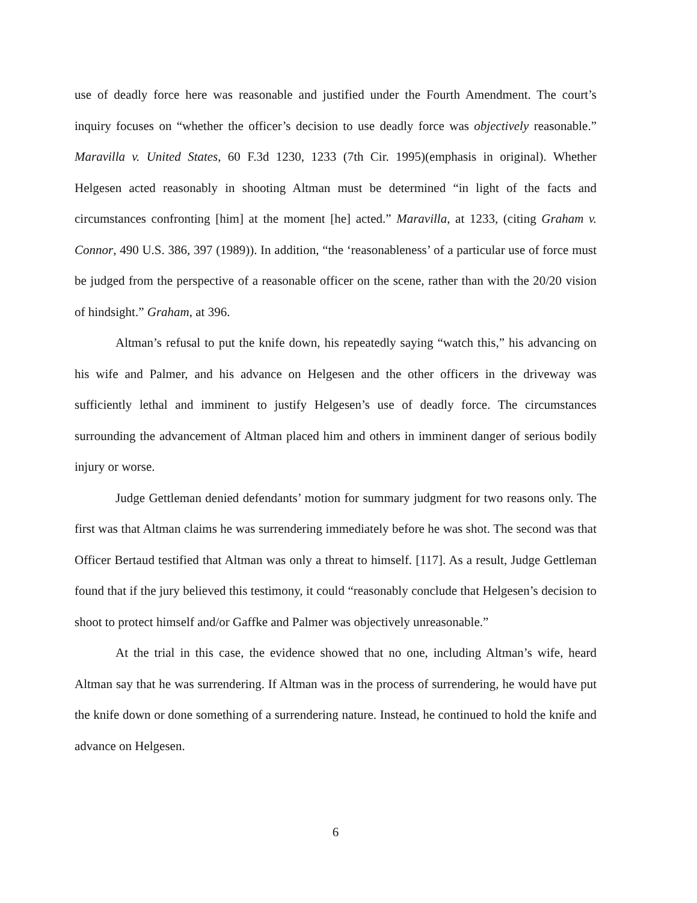use of deadly force here was reasonable and justified under the Fourth Amendment. The court’s inquiry focuses on “whether the officer’s decision to use deadly force was objectively reasonable.” Maravilla v. United States, 60 F.3d 1230, 1233 (7th Cir. 1995)(emphasis in original). Whether Helgesen acted reasonably in shooting Altman must be determined “in light of the facts and circumstances confronting [him] at the moment [he] acted.” Maravilla, at 1233, (citing Graham v. Connor, 490 U.S. 386, 397 (1989)). In addition, “the ‘reasonableness’ of a particular use of force must be judged from the perspective of a reasonable officer on the scene, rather than with the 20/20 vision of hindsight.” Graham, at 396.
Altman’s refusal to put the knife down, his repeatedly saying “watch this,” his advancing on his wife and Palmer, and his advance on Helgesen and the other officers in the driveway was sufficiently lethal and imminent to justify Helgesen’s use of deadly force. The circumstances surrounding the advancement of Altman placed him and others in imminent danger of serious bodily injury or worse.
Judge Gettleman denied defendants’ motion for summary judgment for two reasons only. The first was that Altman claims he was surrendering immediately before he was shot. The second was that Officer Bertaud testified that Altman was only a threat to himself. [117]. As a result, Judge Gettleman found that if the jury believed this testimony, it could “reasonably conclude that Helgesen’s decision to shoot to protect himself and/or Gaffke and Palmer was objectively unreasonable.”
At the trial in this case, the evidence showed that no one, including Altman’s wife, heard Altman say that he was surrendering. If Altman was in the process of surrendering, he would have put the knife down or done something of a surrendering nature. Instead, he continued to hold the knife and advance on Helgesen.
6